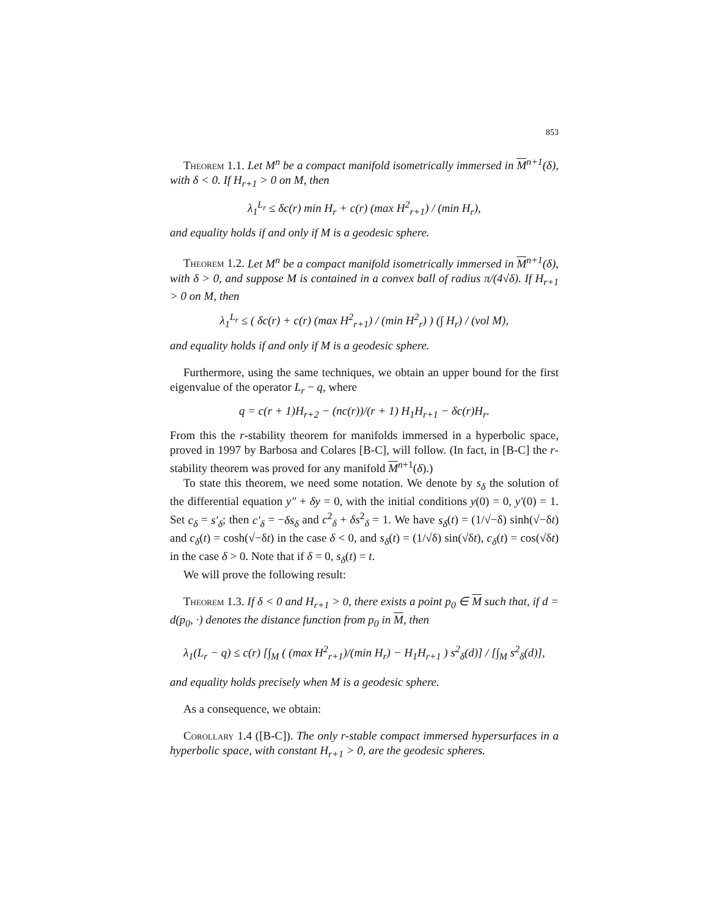853
Theorem 1.1. Let M<sup>n</sup> be a compact manifold isometrically immersed in M<sup>n+1</sup>(δ), with δ < 0. If H<sub>r+1</sub> > 0 on M, then
λ<sub>1</sub><sup>L<sub>r</sub></sup> ≤ δc(r) min H<sub>r</sub> + c(r) (max H<sup>2</sup><sub>r+1</sub>) / (min H<sub>r</sub>),
and equality holds if and only if M is a geodesic sphere.
Theorem 1.2. Let M<sup>n</sup> be a compact manifold isometrically immersed in M<sup>n+1</sup>(δ), with δ > 0, and suppose M is contained in a convex ball of radius π/(4√δ). If H<sub>r+1</sub> > 0 on M, then
λ<sub>1</sub><sup>L<sub>r</sub></sup> ≤ ( δc(r) + c(r) (max H<sup>2</sup><sub>r+1</sub>) / (min H<sup>2</sup><sub>r</sub>) ) (∫ H<sub>r</sub>) / (vol M),
and equality holds if and only if M is a geodesic sphere.
Furthermore, using the same techniques, we obtain an upper bound for the first eigenvalue of the operator L<sub>r</sub> − q, where
q = c(r + 1)H<sub>r+2</sub> − (nc(r))/(r + 1) H<sub>1</sub>H<sub>r+1</sub> − δc(r)H<sub>r</sub>.
From this the r-stability theorem for manifolds immersed in a hyperbolic space, proved in 1997 by Barbosa and Colares [B-C], will follow. (In fact, in [B-C] the r-stability theorem was proved for any manifold M<sup>n+1</sup>(δ).)
To state this theorem, we need some notation. We denote by s<sub>δ</sub> the solution of the differential equation y″ + δy = 0, with the initial conditions y(0) = 0, y′(0) = 1. Set c<sub>δ</sub> = s′<sub>δ</sub>; then c′<sub>δ</sub> = −δs<sub>δ</sub> and c<sup>2</sup><sub>δ</sub> + δs<sup>2</sup><sub>δ</sub> = 1. We have s<sub>δ</sub>(t) = (1/√−δ) sinh(√−δt) and c<sub>δ</sub>(t) = cosh(√−δt) in the case δ < 0, and s<sub>δ</sub>(t) = (1/√δ) sin(√δt), c<sub>δ</sub>(t) = cos(√δt) in the case δ > 0. Note that if δ = 0, s<sub>δ</sub>(t) = t.
We will prove the following result:
Theorem 1.3. If δ < 0 and H<sub>r+1</sub> > 0, there exists a point p<sub>0</sub> ∈ M such that, if d = d(p<sub>0</sub>, ·) denotes the distance function from p<sub>0</sub> in M, then
λ<sub>1</sub>(L<sub>r</sub> − q) ≤ c(r) [∫<sub>M</sub> ( (max H<sup>2</sup><sub>r+1</sub>)/(min H<sub>r</sub>) − H<sub>1</sub>H<sub>r+1</sub> ) s<sup>2</sup><sub>δ</sub>(d)] / [∫<sub>M</sub> s<sup>2</sup><sub>δ</sub>(d)],
and equality holds precisely when M is a geodesic sphere.
As a consequence, we obtain:
Corollary 1.4 ([B-C]). The only r-stable compact immersed hypersurfaces in a hyperbolic space, with constant H<sub>r+1</sub> > 0, are the geodesic spheres.